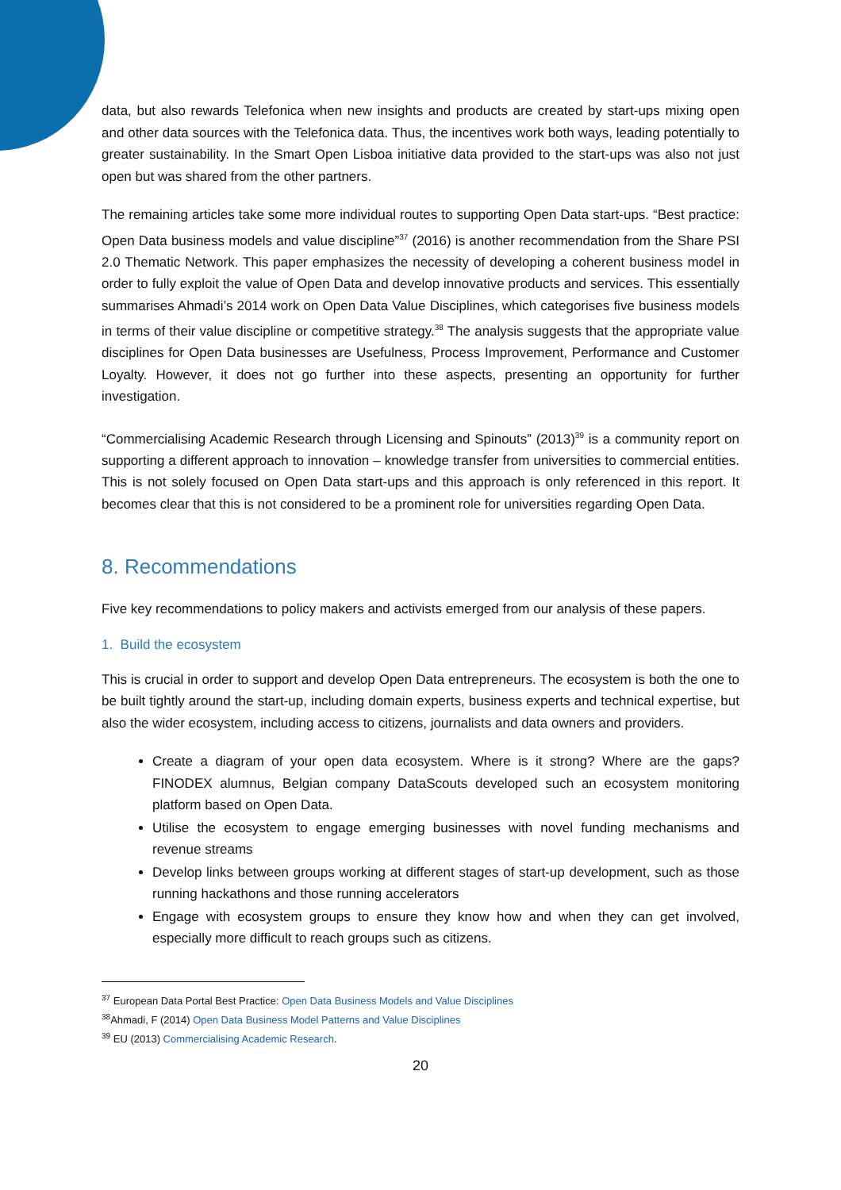data, but also rewards Telefonica when new insights and products are created by start-ups mixing open and other data sources with the Telefonica data. Thus, the incentives work both ways, leading potentially to greater sustainability. In the Smart Open Lisboa initiative data provided to the start-ups was also not just open but was shared from the other partners.
The remaining articles take some more individual routes to supporting Open Data start-ups. “Best practice: Open Data business models and value discipline”<sup>37</sup> (2016) is another recommendation from the Share PSI 2.0 Thematic Network. This paper emphasizes the necessity of developing a coherent business model in order to fully exploit the value of Open Data and develop innovative products and services. This essentially summarises Ahmadi’s 2014 work on Open Data Value Disciplines, which categorises five business models in terms of their value discipline or competitive strategy.<sup>38</sup> The analysis suggests that the appropriate value disciplines for Open Data businesses are Usefulness, Process Improvement, Performance and Customer Loyalty. However, it does not go further into these aspects, presenting an opportunity for further investigation.
“Commercialising Academic Research through Licensing and Spinouts” (2013)<sup>39</sup> is a community report on supporting a different approach to innovation – knowledge transfer from universities to commercial entities. This is not solely focused on Open Data start-ups and this approach is only referenced in this report. It becomes clear that this is not considered to be a prominent role for universities regarding Open Data.
8. Recommendations
Five key recommendations to policy makers and activists emerged from our analysis of these papers.
1. Build the ecosystem
This is crucial in order to support and develop Open Data entrepreneurs. The ecosystem is both the one to be built tightly around the start-up, including domain experts, business experts and technical expertise, but also the wider ecosystem, including access to citizens, journalists and data owners and providers.
Create a diagram of your open data ecosystem. Where is it strong? Where are the gaps? FINODEX alumnus, Belgian company DataScouts developed such an ecosystem monitoring platform based on Open Data.
Utilise the ecosystem to engage emerging businesses with novel funding mechanisms and revenue streams
Develop links between groups working at different stages of start-up development, such as those running hackathons and those running accelerators
Engage with ecosystem groups to ensure they know how and when they can get involved, especially more difficult to reach groups such as citizens.
<sup>37</sup> European Data Portal Best Practice: Open Data Business Models and Value Disciplines
<sup>38</sup> Ahmadi, F (2014) Open Data Business Model Patterns and Value Disciplines
<sup>39</sup> EU (2013) Commercialising Academic Research.
20